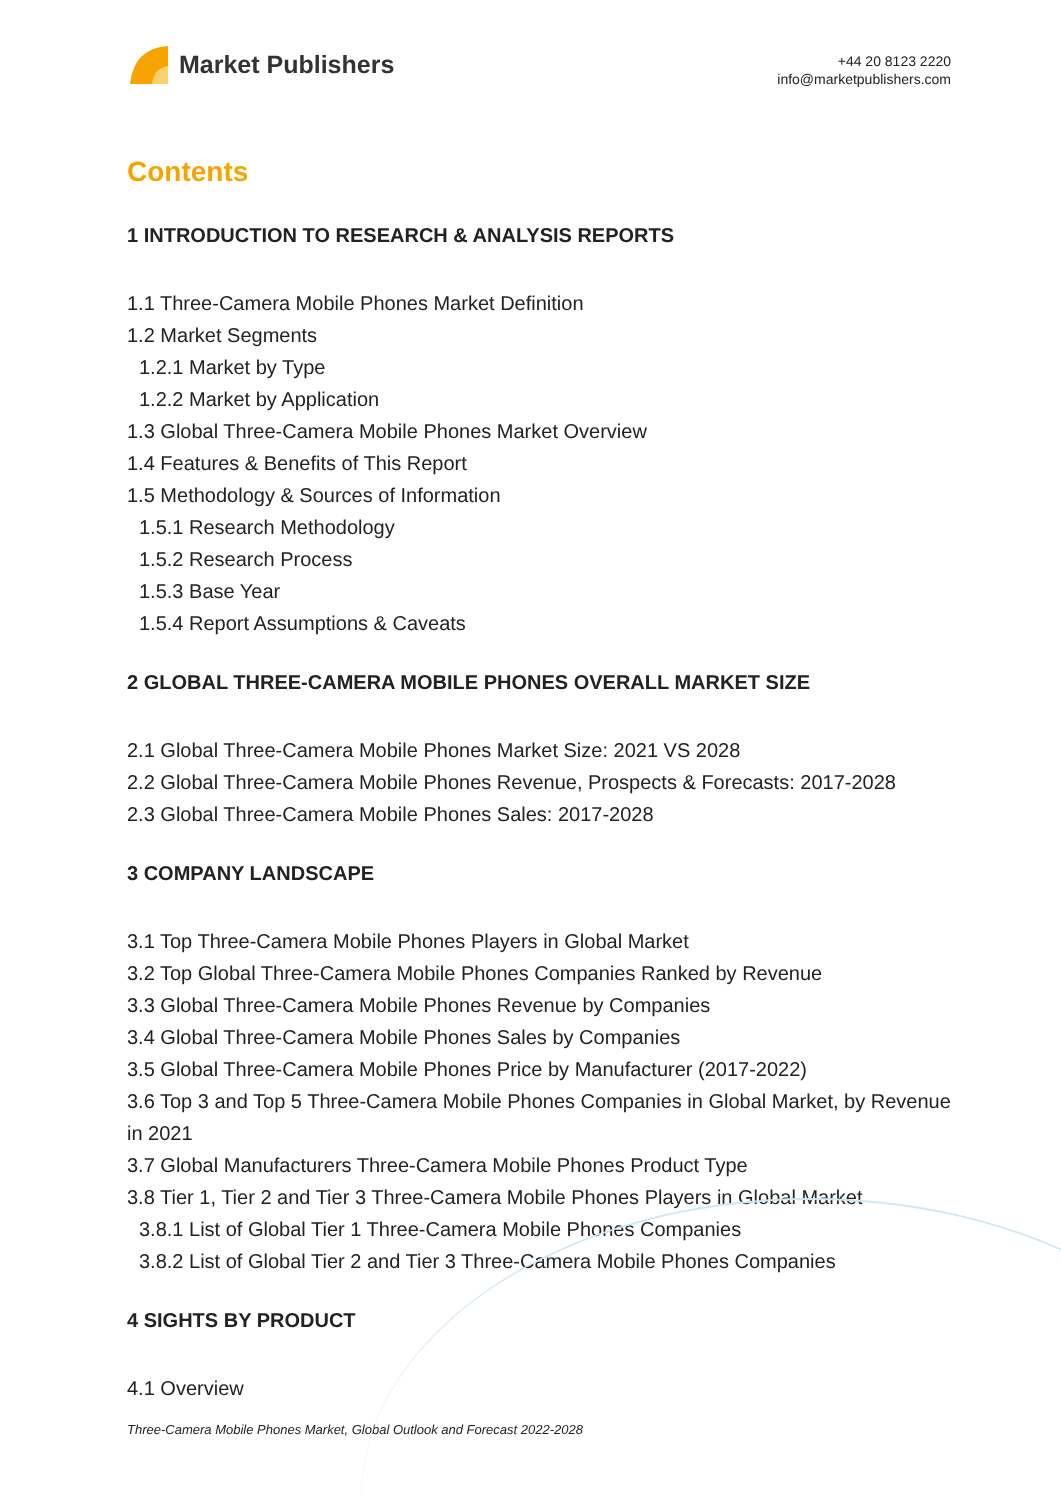Market Publishers
+44 20 8123 2220
info@marketpublishers.com
Contents
1 INTRODUCTION TO RESEARCH & ANALYSIS REPORTS
1.1 Three-Camera Mobile Phones Market Definition
1.2 Market Segments
1.2.1 Market by Type
1.2.2 Market by Application
1.3 Global Three-Camera Mobile Phones Market Overview
1.4 Features & Benefits of This Report
1.5 Methodology & Sources of Information
1.5.1 Research Methodology
1.5.2 Research Process
1.5.3 Base Year
1.5.4 Report Assumptions & Caveats
2 GLOBAL THREE-CAMERA MOBILE PHONES OVERALL MARKET SIZE
2.1 Global Three-Camera Mobile Phones Market Size: 2021 VS 2028
2.2 Global Three-Camera Mobile Phones Revenue, Prospects & Forecasts: 2017-2028
2.3 Global Three-Camera Mobile Phones Sales: 2017-2028
3 COMPANY LANDSCAPE
3.1 Top Three-Camera Mobile Phones Players in Global Market
3.2 Top Global Three-Camera Mobile Phones Companies Ranked by Revenue
3.3 Global Three-Camera Mobile Phones Revenue by Companies
3.4 Global Three-Camera Mobile Phones Sales by Companies
3.5 Global Three-Camera Mobile Phones Price by Manufacturer (2017-2022)
3.6 Top 3 and Top 5 Three-Camera Mobile Phones Companies in Global Market, by Revenue in 2021
3.7 Global Manufacturers Three-Camera Mobile Phones Product Type
3.8 Tier 1, Tier 2 and Tier 3 Three-Camera Mobile Phones Players in Global Market
3.8.1 List of Global Tier 1 Three-Camera Mobile Phones Companies
3.8.2 List of Global Tier 2 and Tier 3 Three-Camera Mobile Phones Companies
4 SIGHTS BY PRODUCT
4.1 Overview
Three-Camera Mobile Phones Market, Global Outlook and Forecast 2022-2028